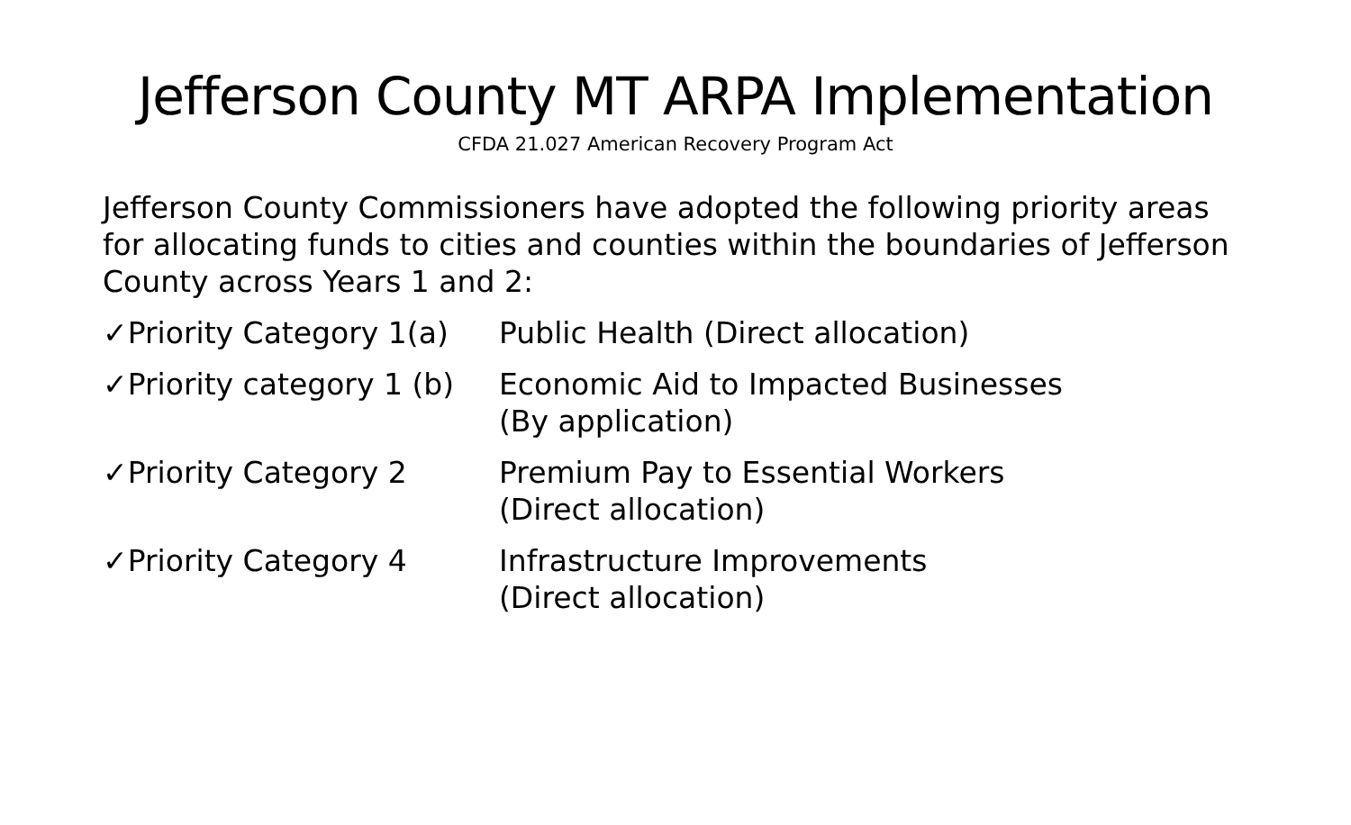Jefferson County MT ARPA Implementation
CFDA 21.027 American Recovery Program Act
Jefferson County Commissioners have adopted the following priority areas for allocating funds to cities and counties within the boundaries of Jefferson County across Years 1 and 2:
✓Priority Category 1(a)
Public Health (Direct allocation)
✓Priority category 1 (b)
Economic Aid to Impacted Businesses
(By application)
✓Priority Category 2 Premium Pay to Essential Workers
(Direct allocation)
✓Priority Category 4 Infrastructure Improvements
(Direct allocation)